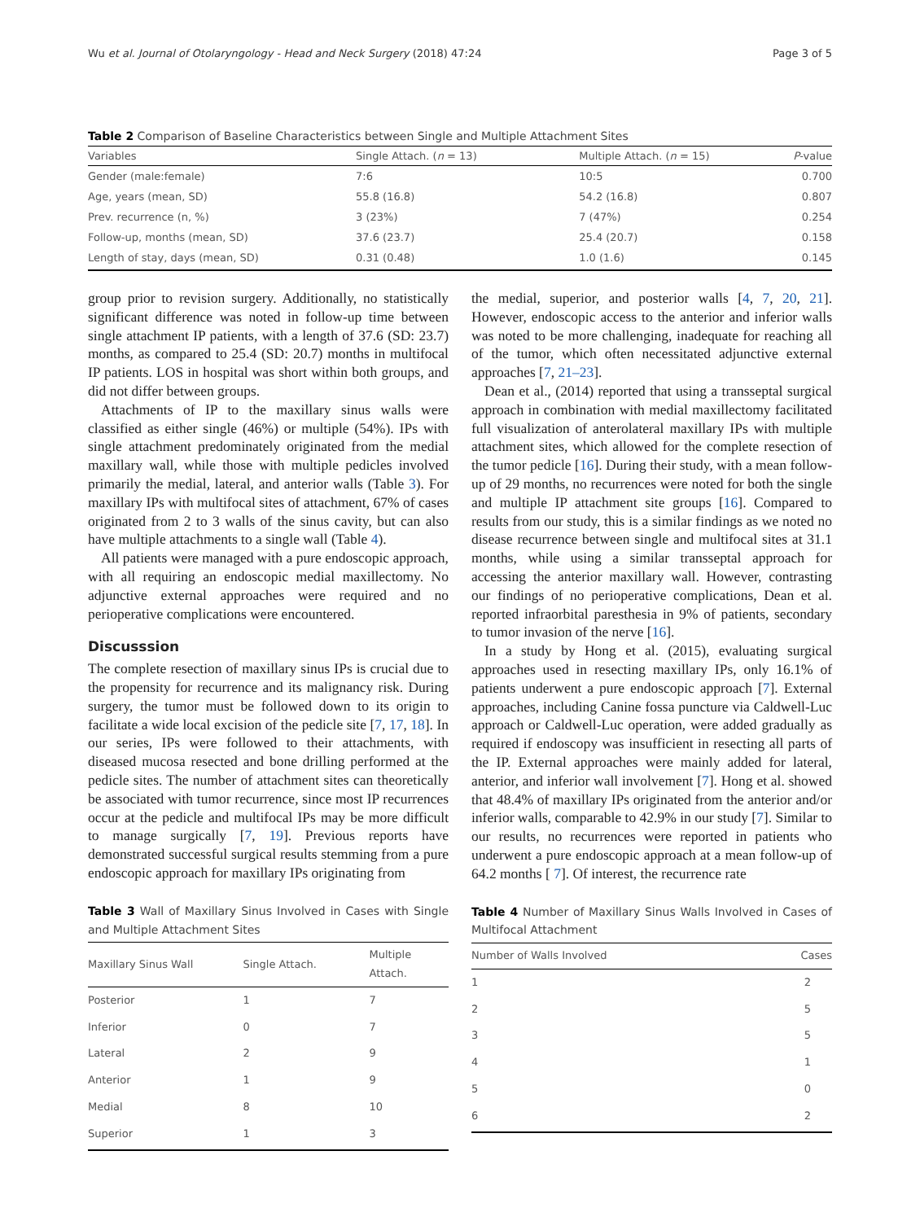Wu et al. Journal of Otolaryngology - Head and Neck Surgery (2018) 47:24 Page 3 of 5
Table 2 Comparison of Baseline Characteristics between Single and Multiple Attachment Sites
| Variables | Single Attach. ( n = 13) | Multiple Attach. ( n = 15) | P -value |
| --- | --- | --- | --- |
| Gender (male:female) | 7:6 | 10:5 | 0.700 |
| Age, years (mean, SD) | 55.8 (16.8) | 54.2 (16.8) | 0.807 |
| Prev. recurrence (n, %) | 3 (23%) | 7 (47%) | 0.254 |
| Follow-up, months (mean, SD) | 37.6 (23.7) | 25.4 (20.7) | 0.158 |
| Length of stay, days (mean, SD) | 0.31 (0.48) | 1.0 (1.6) | 0.145 |
group prior to revision surgery. Additionally, no statistically significant difference was noted in follow-up time between single attachment IP patients, with a length of 37.6 (SD: 23.7) months, as compared to 25.4 (SD: 20.7) months in multifocal IP patients. LOS in hospital was short within both groups, and did not differ between groups.
Attachments of IP to the maxillary sinus walls were classified as either single (46%) or multiple (54%). IPs with single attachment predominately originated from the medial maxillary wall, while those with multiple pedicles involved primarily the medial, lateral, and anterior walls (Table 3). For maxillary IPs with multifocal sites of attachment, 67% of cases originated from 2 to 3 walls of the sinus cavity, but can also have multiple attachments to a single wall (Table 4).
All patients were managed with a pure endoscopic approach, with all requiring an endoscopic medial maxillectomy. No adjunctive external approaches were required and no perioperative complications were encountered.
Discusssion
The complete resection of maxillary sinus IPs is crucial due to the propensity for recurrence and its malignancy risk. During surgery, the tumor must be followed down to its origin to facilitate a wide local excision of the pedicle site [7, 17, 18]. In our series, IPs were followed to their attachments, with diseased mucosa resected and bone drilling performed at the pedicle sites. The number of attachment sites can theoretically be associated with tumor recurrence, since most IP recurrences occur at the pedicle and multifocal IPs may be more difficult to manage surgically [7, 19]. Previous reports have demonstrated successful surgical results stemming from a pure endoscopic approach for maxillary IPs originating from
Table 3 Wall of Maxillary Sinus Involved in Cases with Single and Multiple Attachment Sites
| Maxillary Sinus Wall | Single Attach. | Multiple Attach. |
| --- | --- | --- |
| Posterior | 1 | 7 |
| Inferior | 0 | 7 |
| Lateral | 2 | 9 |
| Anterior | 1 | 9 |
| Medial | 8 | 10 |
| Superior | 1 | 3 |
the medial, superior, and posterior walls [4, 7, 20, 21]. However, endoscopic access to the anterior and inferior walls was noted to be more challenging, inadequate for reaching all of the tumor, which often necessitated adjunctive external approaches [7, 21–23].
Dean et al., (2014) reported that using a transseptal surgical approach in combination with medial maxillectomy facilitated full visualization of anterolateral maxillary IPs with multiple attachment sites, which allowed for the complete resection of the tumor pedicle [16]. During their study, with a mean follow-up of 29 months, no recurrences were noted for both the single and multiple IP attachment site groups [16]. Compared to results from our study, this is a similar findings as we noted no disease recurrence between single and multifocal sites at 31.1 months, while using a similar transseptal approach for accessing the anterior maxillary wall. However, contrasting our findings of no perioperative complications, Dean et al. reported infraorbital paresthesia in 9% of patients, secondary to tumor invasion of the nerve [16].
In a study by Hong et al. (2015), evaluating surgical approaches used in resecting maxillary IPs, only 16.1% of patients underwent a pure endoscopic approach [7]. External approaches, including Canine fossa puncture via Caldwell-Luc approach or Caldwell-Luc operation, were added gradually as required if endoscopy was insufficient in resecting all parts of the IP. External approaches were mainly added for lateral, anterior, and inferior wall involvement [7]. Hong et al. showed that 48.4% of maxillary IPs originated from the anterior and/or inferior walls, comparable to 42.9% in our study [7]. Similar to our results, no recurrences were reported in patients who underwent a pure endoscopic approach at a mean follow-up of 64.2 months [ 7]. Of interest, the recurrence rate
Table 4 Number of Maxillary Sinus Walls Involved in Cases of Multifocal Attachment
| Number of Walls Involved | Cases |
| --- | --- |
| 1 | 2 |
| 2 | 5 |
| 3 | 5 |
| 4 | 1 |
| 5 | 0 |
| 6 | 2 |